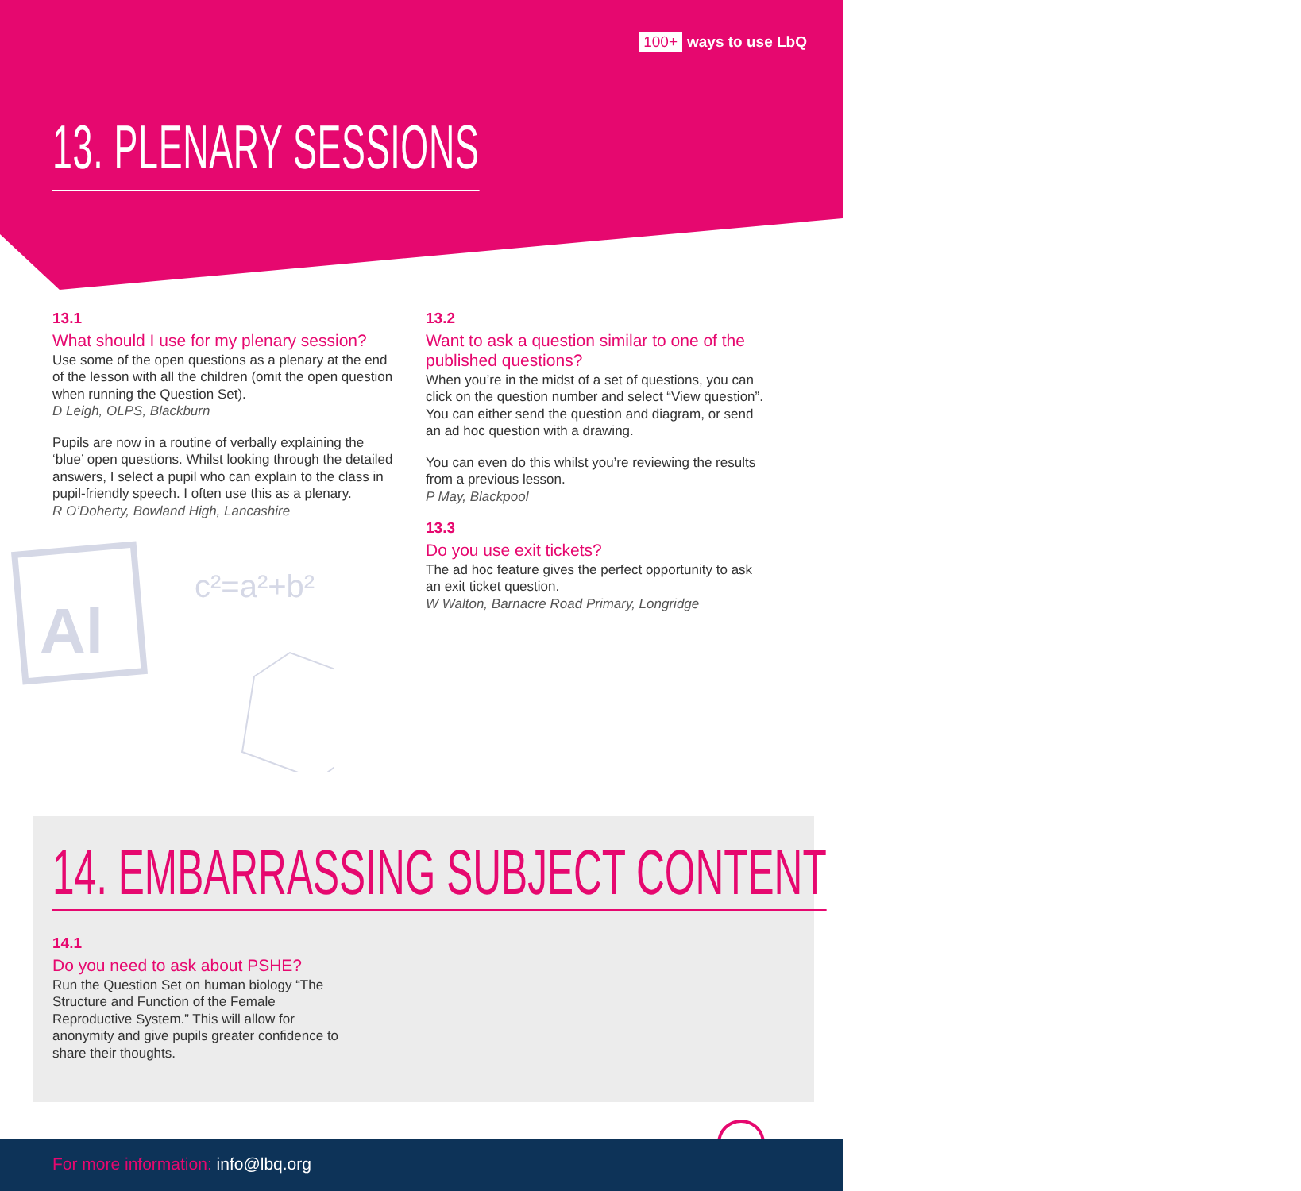100+ ways to use LbQ
13. PLENARY SESSIONS
13.1
What should I use for my plenary session?
Use some of the open questions as a plenary at the end of the lesson with all the children (omit the open question when running the Question Set).
D Leigh, OLPS, Blackburn
Pupils are now in a routine of verbally explaining the ‘blue’ open questions. Whilst looking through the detailed answers, I select a pupil who can explain to the class in pupil-friendly speech. I often use this as a plenary.
R O’Doherty, Bowland High, Lancashire
Al
c²=a²+b²
13.2
Want to ask a question similar to one of the published questions?
When you’re in the midst of a set of questions, you can click on the question number and select “View question”. You can either send the question and diagram, or send an ad hoc question with a drawing.
You can even do this whilst you’re reviewing the results from a previous lesson.
P May, Blackpool
13.3
Do you use exit tickets?
The ad hoc feature gives the perfect opportunity to ask an exit ticket question.
W Walton, Barnacre Road Primary, Longridge
14. EMBARRASSING SUBJECT CONTENT
14.1
Do you need to ask about PSHE?
Run the Question Set on human biology “The Structure and Function of the Female Reproductive System.” This will allow for anonymity and give pupils greater confidence to share their thoughts.
For more information: info@lbq.org